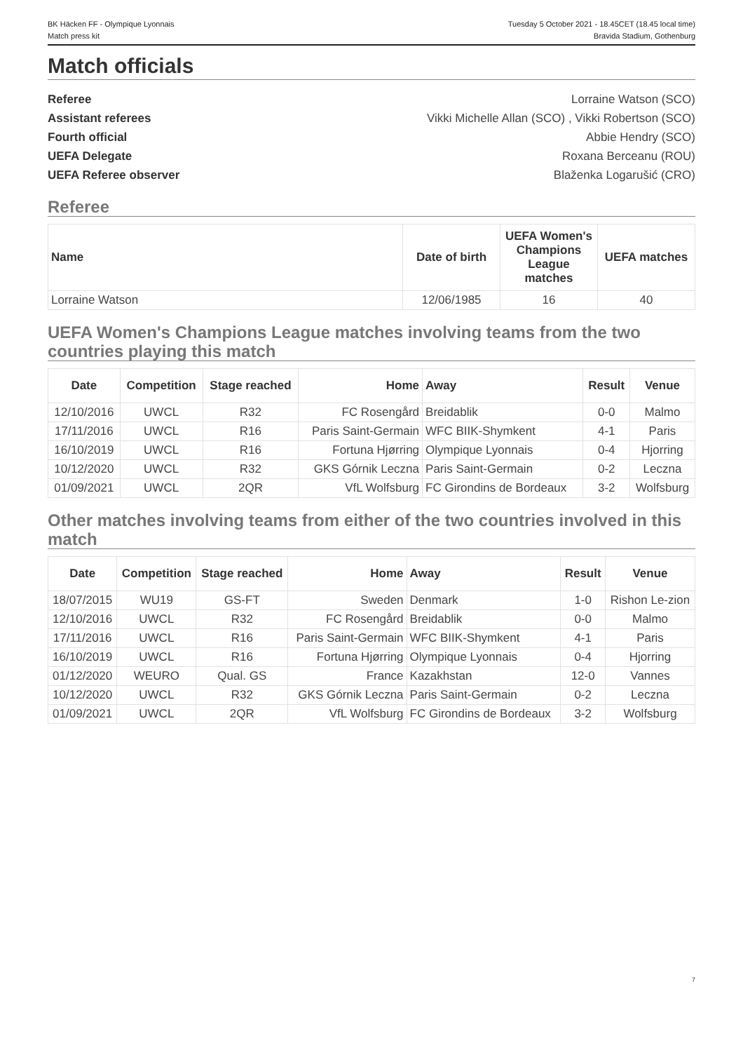BK Häcken FF - Olympique Lyonnais
Match press kit
Tuesday 5 October 2021 - 18.45CET (18.45 local time)
Bravida Stadium, Gothenburg
Match officials
Referee Lorraine Watson (SCO)
Assistant referees Vikki Michelle Allan (SCO) , Vikki Robertson (SCO)
Fourth official Abbie Hendry (SCO)
UEFA Delegate Roxana Berceanu (ROU)
UEFA Referee observer Blaženka Logarušić (CRO)
Referee
| Name | Date of birth | UEFA Women's Champions League matches | UEFA matches |
| --- | --- | --- | --- |
| Lorraine Watson | 12/06/1985 | 16 | 40 |
UEFA Women's Champions League matches involving teams from the two countries playing this match
| Date | Competition | Stage reached | Home | Away | Result | Venue |
| --- | --- | --- | --- | --- | --- | --- |
| 12/10/2016 | UWCL | R32 | FC Rosengård | Breidablik | 0-0 | Malmo |
| 17/11/2016 | UWCL | R16 | Paris Saint-Germain | WFC BIIK-Shymkent | 4-1 | Paris |
| 16/10/2019 | UWCL | R16 | Fortuna Hjørring | Olympique Lyonnais | 0-4 | Hjorring |
| 10/12/2020 | UWCL | R32 | GKS Górnik Leczna | Paris Saint-Germain | 0-2 | Leczna |
| 01/09/2021 | UWCL | 2QR | VfL Wolfsburg | FC Girondins de Bordeaux | 3-2 | Wolfsburg |
Other matches involving teams from either of the two countries involved in this match
| Date | Competition | Stage reached | Home | Away | Result | Venue |
| --- | --- | --- | --- | --- | --- | --- |
| 18/07/2015 | WU19 | GS-FT | Sweden | Denmark | 1-0 | Rishon Le-zion |
| 12/10/2016 | UWCL | R32 | FC Rosengård | Breidablik | 0-0 | Malmo |
| 17/11/2016 | UWCL | R16 | Paris Saint-Germain | WFC BIIK-Shymkent | 4-1 | Paris |
| 16/10/2019 | UWCL | R16 | Fortuna Hjørring | Olympique Lyonnais | 0-4 | Hjorring |
| 01/12/2020 | WEURO | Qual. GS | France | Kazakhstan | 12-0 | Vannes |
| 10/12/2020 | UWCL | R32 | GKS Górnik Leczna | Paris Saint-Germain | 0-2 | Leczna |
| 01/09/2021 | UWCL | 2QR | VfL Wolfsburg | FC Girondins de Bordeaux | 3-2 | Wolfsburg |
7